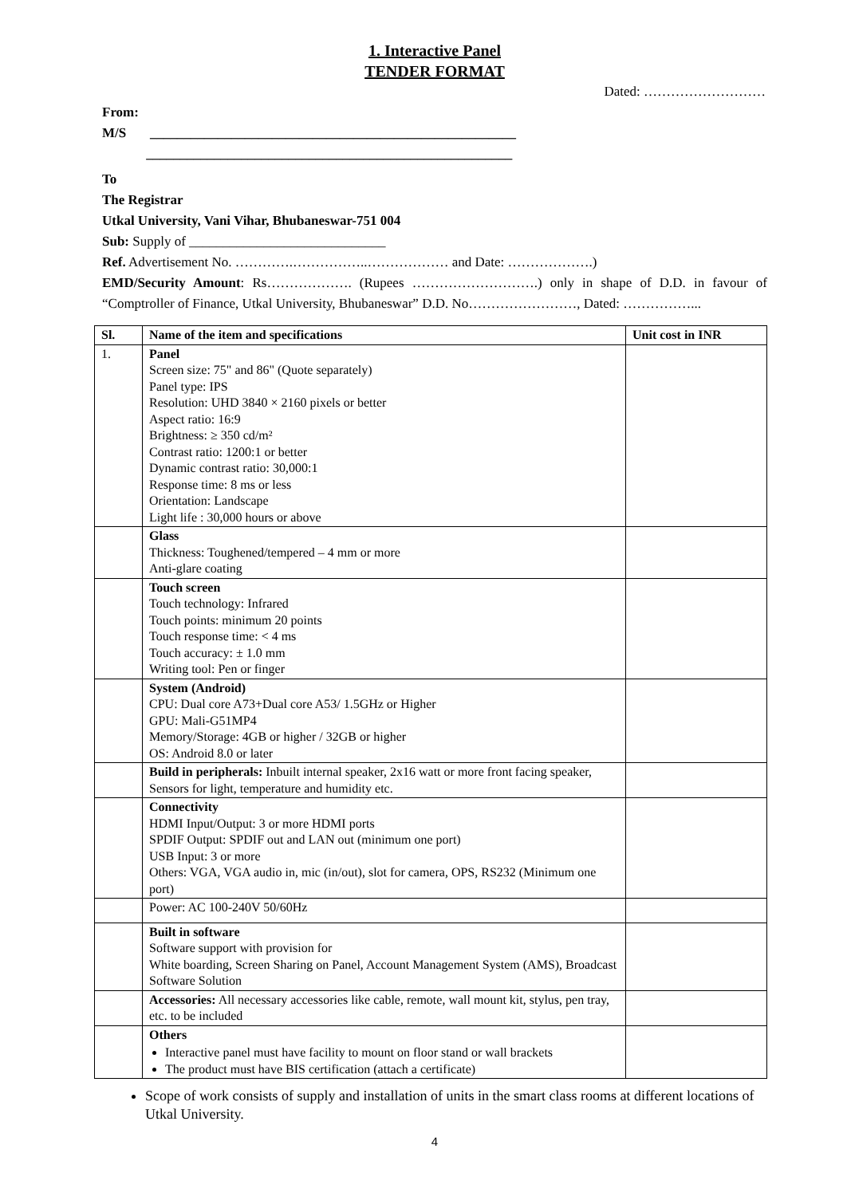1. Interactive Panel
TENDER FORMAT
Dated: ………………………
From:
M/S ______________________________________________________
______________________________________________________
To
The Registrar
Utkal University, Vani Vihar, Bhubaneswar-751 004
Sub: Supply of _____________________________
Ref. Advertisement No. ………….……………..……………… and Date: ……………….)
EMD/Security Amount: Rs………………. (Rupees ……………………….) only in shape of D.D. in favour of “Comptroller of Finance, Utkal University, Bhubaneswar” D.D. No……………………, Dated: ……………...
| Sl. | Name of the item and specifications | Unit cost in INR |
| --- | --- | --- |
| 1. | Panel Screen size: 75" and 86" (Quote separately) Panel type: IPS Resolution: UHD 3840 × 2160 pixels or better Aspect ratio: 16:9 Brightness: ≥ 350 cd/m² Contrast ratio: 1200:1 or better Dynamic contrast ratio: 30,000:1 Response time: 8 ms or less Orientation: Landscape Light life : 30,000 hours or above | |
| | Glass Thickness: Toughened/tempered – 4 mm or more Anti-glare coating | |
| | Touch screen Touch technology: Infrared Touch points: minimum 20 points Touch response time: < 4 ms Touch accuracy: ± 1.0 mm Writing tool: Pen or finger | |
| | System (Android) CPU: Dual core A73+Dual core A53/ 1.5GHz or Higher GPU: Mali-G51MP4 Memory/Storage: 4GB or higher / 32GB or higher OS: Android 8.0 or later | |
| | Build in peripherals: Inbuilt internal speaker, 2x16 watt or more front facing speaker, Sensors for light, temperature and humidity etc. | |
| | Connectivity HDMI Input/Output: 3 or more HDMI ports SPDIF Output: SPDIF out and LAN out (minimum one port) USB Input: 3 or more Others: VGA, VGA audio in, mic (in/out), slot for camera, OPS, RS232 (Minimum one port) | |
| | Power: AC 100-240V 50/60Hz | |
| | Built in software Software support with provision for White boarding, Screen Sharing on Panel, Account Management System (AMS), Broadcast Software Solution | |
| | Accessories: All necessary accessories like cable, remote, wall mount kit, stylus, pen tray, etc. to be included | |
| | Others Interactive panel must have facility to mount on floor stand or wall brackets The product must have BIS certification (attach a certificate) | |
Scope of work consists of supply and installation of units in the smart class rooms at different locations of Utkal University.
4